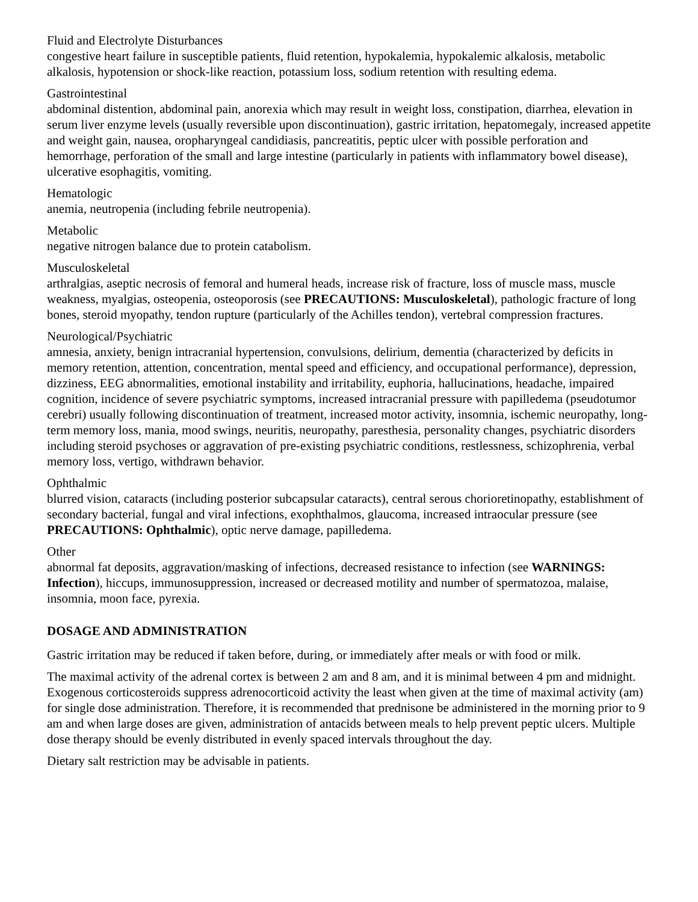Fluid and Electrolyte Disturbances
congestive heart failure in susceptible patients, fluid retention, hypokalemia, hypokalemic alkalosis, metabolic alkalosis, hypotension or shock-like reaction, potassium loss, sodium retention with resulting edema.
Gastrointestinal
abdominal distention, abdominal pain, anorexia which may result in weight loss, constipation, diarrhea, elevation in serum liver enzyme levels (usually reversible upon discontinuation), gastric irritation, hepatomegaly, increased appetite and weight gain, nausea, oropharyngeal candidiasis, pancreatitis, peptic ulcer with possible perforation and hemorrhage, perforation of the small and large intestine (particularly in patients with inflammatory bowel disease), ulcerative esophagitis, vomiting.
Hematologic
anemia, neutropenia (including febrile neutropenia).
Metabolic
negative nitrogen balance due to protein catabolism.
Musculoskeletal
arthralgias, aseptic necrosis of femoral and humeral heads, increase risk of fracture, loss of muscle mass, muscle weakness, myalgias, osteopenia, osteoporosis (see PRECAUTIONS: Musculoskeletal), pathologic fracture of long bones, steroid myopathy, tendon rupture (particularly of the Achilles tendon), vertebral compression fractures.
Neurological/Psychiatric
amnesia, anxiety, benign intracranial hypertension, convulsions, delirium, dementia (characterized by deficits in memory retention, attention, concentration, mental speed and efficiency, and occupational performance), depression, dizziness, EEG abnormalities, emotional instability and irritability, euphoria, hallucinations, headache, impaired cognition, incidence of severe psychiatric symptoms, increased intracranial pressure with papilledema (pseudotumor cerebri) usually following discontinuation of treatment, increased motor activity, insomnia, ischemic neuropathy, long-term memory loss, mania, mood swings, neuritis, neuropathy, paresthesia, personality changes, psychiatric disorders including steroid psychoses or aggravation of pre-existing psychiatric conditions, restlessness, schizophrenia, verbal memory loss, vertigo, withdrawn behavior.
Ophthalmic
blurred vision, cataracts (including posterior subcapsular cataracts), central serous chorioretinopathy, establishment of secondary bacterial, fungal and viral infections, exophthalmos, glaucoma, increased intraocular pressure (see PRECAUTIONS: Ophthalmic), optic nerve damage, papilledema.
Other
abnormal fat deposits, aggravation/masking of infections, decreased resistance to infection (see WARNINGS: Infection), hiccups, immunosuppression, increased or decreased motility and number of spermatozoa, malaise, insomnia, moon face, pyrexia.
DOSAGE AND ADMINISTRATION
Gastric irritation may be reduced if taken before, during, or immediately after meals or with food or milk.
The maximal activity of the adrenal cortex is between 2 am and 8 am, and it is minimal between 4 pm and midnight. Exogenous corticosteroids suppress adrenocorticoid activity the least when given at the time of maximal activity (am) for single dose administration. Therefore, it is recommended that prednisone be administered in the morning prior to 9 am and when large doses are given, administration of antacids between meals to help prevent peptic ulcers. Multiple dose therapy should be evenly distributed in evenly spaced intervals throughout the day.
Dietary salt restriction may be advisable in patients.